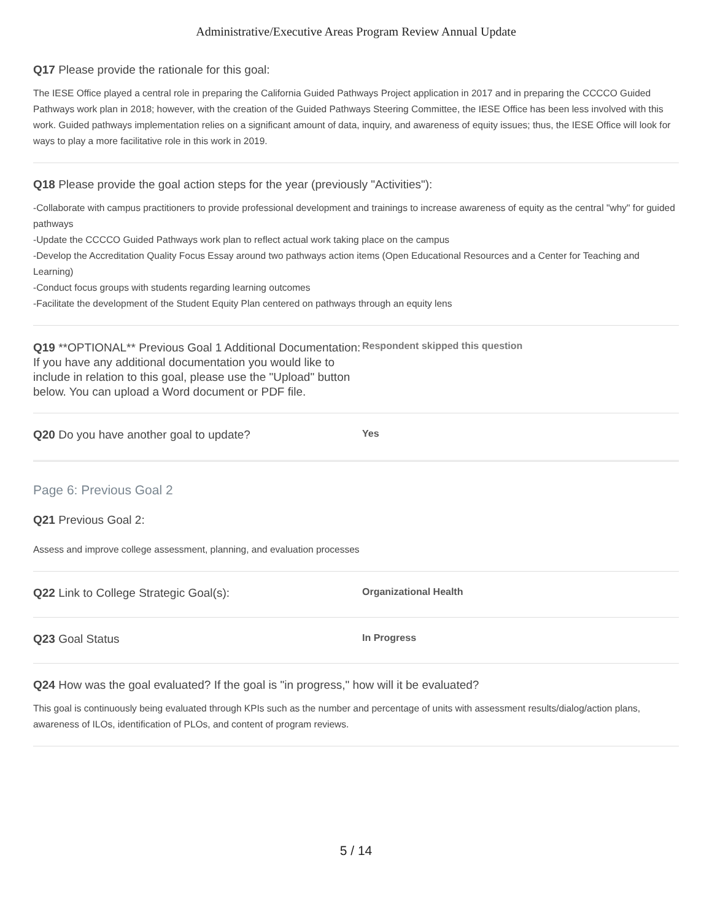Administrative/Executive Areas Program Review Annual Update
Q17 Please provide the rationale for this goal:
The IESE Office played a central role in preparing the California Guided Pathways Project application in 2017 and in preparing the CCCCO Guided Pathways work plan in 2018; however, with the creation of the Guided Pathways Steering Committee, the IESE Office has been less involved with this work. Guided pathways implementation relies on a significant amount of data, inquiry, and awareness of equity issues; thus, the IESE Office will look for ways to play a more facilitative role in this work in 2019.
Q18 Please provide the goal action steps for the year (previously "Activities"):
-Collaborate with campus practitioners to provide professional development and trainings to increase awareness of equity as the central "why" for guided pathways
-Update the CCCCO Guided Pathways work plan to reflect actual work taking place on the campus
-Develop the Accreditation Quality Focus Essay around two pathways action items (Open Educational Resources and a Center for Teaching and Learning)
-Conduct focus groups with students regarding learning outcomes
-Facilitate the development of the Student Equity Plan centered on pathways through an equity lens
Q19 **OPTIONAL** Previous Goal 1 Additional Documentation: If you have any additional documentation you would like to include in relation to this goal, please use the "Upload" button below. You can upload a Word document or PDF file.
Respondent skipped this question
Q20 Do you have another goal to update?
Yes
Page 6: Previous Goal 2
Q21 Previous Goal 2:
Assess and improve college assessment, planning, and evaluation processes
Q22 Link to College Strategic Goal(s):
Organizational Health
Q23 Goal Status
In Progress
Q24 How was the goal evaluated? If the goal is "in progress," how will it be evaluated?
This goal is continuously being evaluated through KPIs such as the number and percentage of units with assessment results/dialog/action plans, awareness of ILOs, identification of PLOs, and content of program reviews.
5 / 14